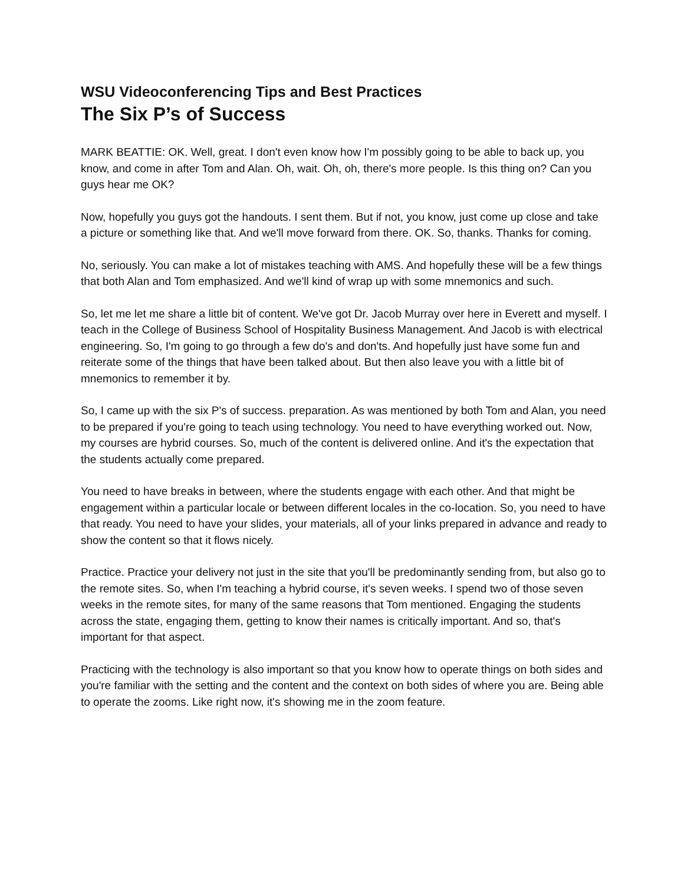WSU Videoconferencing Tips and Best Practices
The Six P’s of Success
MARK BEATTIE: OK. Well, great. I don't even know how I'm possibly going to be able to back up, you know, and come in after Tom and Alan. Oh, wait. Oh, oh, there's more people. Is this thing on? Can you guys hear me OK?
Now, hopefully you guys got the handouts. I sent them. But if not, you know, just come up close and take a picture or something like that. And we'll move forward from there. OK. So, thanks. Thanks for coming.
No, seriously. You can make a lot of mistakes teaching with AMS. And hopefully these will be a few things that both Alan and Tom emphasized. And we'll kind of wrap up with some mnemonics and such.
So, let me let me share a little bit of content. We've got Dr. Jacob Murray over here in Everett and myself. I teach in the College of Business School of Hospitality Business Management. And Jacob is with electrical engineering. So, I'm going to go through a few do's and don'ts. And hopefully just have some fun and reiterate some of the things that have been talked about. But then also leave you with a little bit of mnemonics to remember it by.
So, I came up with the six P's of success. preparation. As was mentioned by both Tom and Alan, you need to be prepared if you're going to teach using technology. You need to have everything worked out. Now, my courses are hybrid courses. So, much of the content is delivered online. And it's the expectation that the students actually come prepared.
You need to have breaks in between, where the students engage with each other. And that might be engagement within a particular locale or between different locales in the co-location. So, you need to have that ready. You need to have your slides, your materials, all of your links prepared in advance and ready to show the content so that it flows nicely.
Practice. Practice your delivery not just in the site that you'll be predominantly sending from, but also go to the remote sites. So, when I'm teaching a hybrid course, it's seven weeks. I spend two of those seven weeks in the remote sites, for many of the same reasons that Tom mentioned. Engaging the students across the state, engaging them, getting to know their names is critically important. And so, that's important for that aspect.
Practicing with the technology is also important so that you know how to operate things on both sides and you're familiar with the setting and the content and the context on both sides of where you are. Being able to operate the zooms. Like right now, it's showing me in the zoom feature.